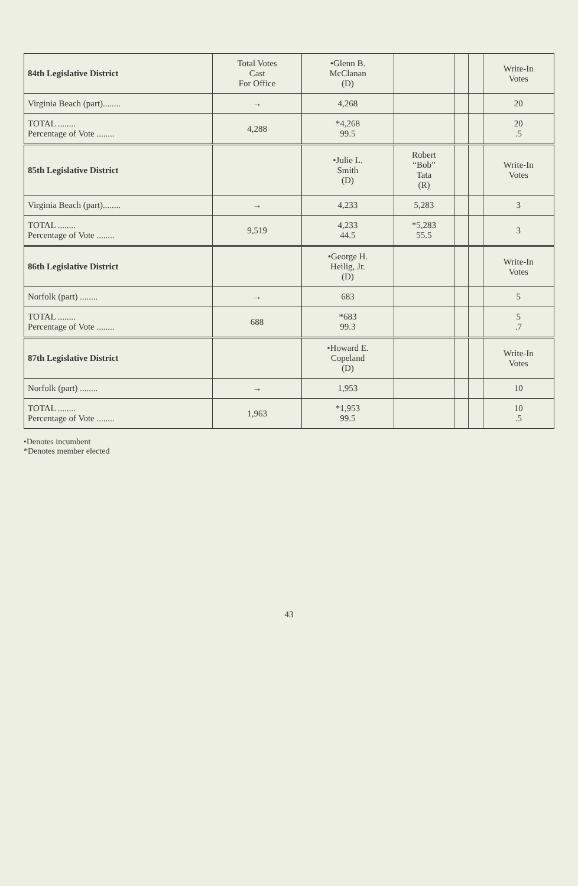| 84th Legislative District | Total Votes Cast For Office | •Glenn B. McClanan (D) | | | | Write-In Votes |
| --- | --- | --- | --- | --- | --- | --- |
| Virginia Beach (part)........ | → | 4,268 | | | | 20 |
| TOTAL ........ Percentage of Vote ........ | 4,288 | *4,268 99.5 | | | | 20 .5 |
| 85th Legislative District | | •Julie L. Smith (D) | Robert “Bob” Tata (R) | | | Write-In Votes |
| Virginia Beach (part)........ | → | 4,233 | 5,283 | | | 3 |
| TOTAL ........ Percentage of Vote ........ | 9,519 | 4,233 44.5 | *5,283 55.5 | | | 3 |
| 86th Legislative District | | •George H. Heilig, Jr. (D) | | | | Write-In Votes |
| Norfolk (part) ........ | → | 683 | | | | 5 |
| TOTAL ........ Percentage of Vote ........ | 688 | *683 99.3 | | | | 5 .7 |
| 87th Legislative District | | •Howard E. Copeland (D) | | | | Write-In Votes |
| Norfolk (part) ........ | → | 1,953 | | | | 10 |
| TOTAL ........ Percentage of Vote ........ | 1,963 | *1,953 99.5 | | | | 10 .5 |
•Denotes incumbent
*Denotes member elected
43